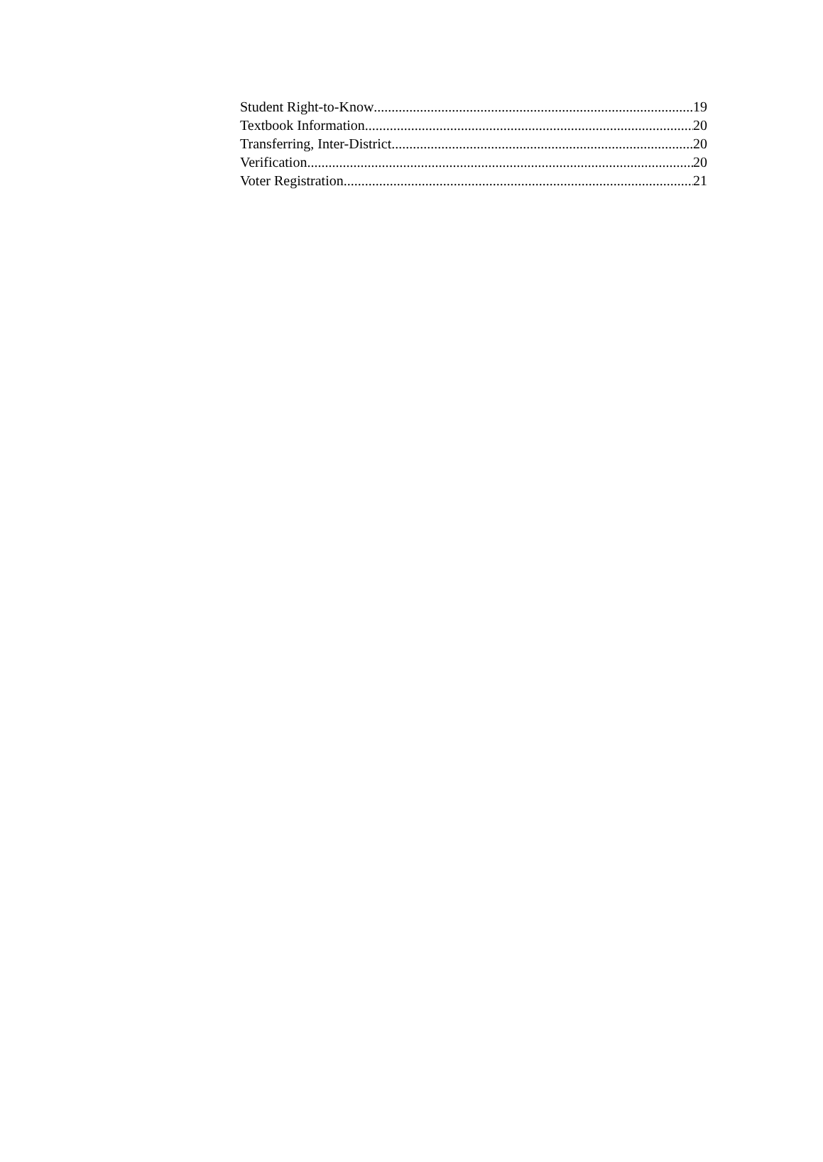Student Right-to-Know 19
Textbook Information 20
Transferring, Inter-District 20
Verification 20
Voter Registration 21